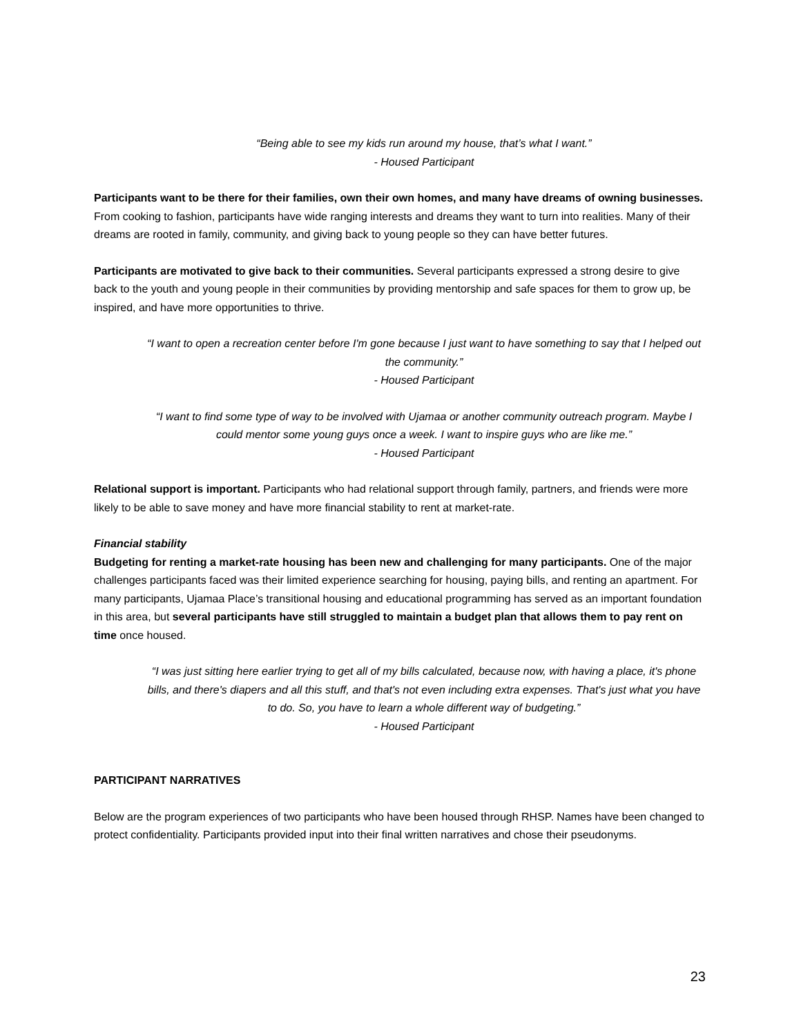“Being able to see my kids run around my house, that’s what I want.”
- Housed Participant
Participants want to be there for their families, own their own homes, and many have dreams of owning businesses. From cooking to fashion, participants have wide ranging interests and dreams they want to turn into realities. Many of their dreams are rooted in family, community, and giving back to young people so they can have better futures.
Participants are motivated to give back to their communities. Several participants expressed a strong desire to give back to the youth and young people in their communities by providing mentorship and safe spaces for them to grow up, be inspired, and have more opportunities to thrive.
“I want to open a recreation center before I'm gone because I just want to have something to say that I helped out the community.”
- Housed Participant
“I want to find some type of way to be involved with Ujamaa or another community outreach program. Maybe I could mentor some young guys once a week. I want to inspire guys who are like me.”
- Housed Participant
Relational support is important. Participants who had relational support through family, partners, and friends were more likely to be able to save money and have more financial stability to rent at market-rate.
Financial stability
Budgeting for renting a market-rate housing has been new and challenging for many participants. One of the major challenges participants faced was their limited experience searching for housing, paying bills, and renting an apartment. For many participants, Ujamaa Place’s transitional housing and educational programming has served as an important foundation in this area, but several participants have still struggled to maintain a budget plan that allows them to pay rent on time once housed.
“I was just sitting here earlier trying to get all of my bills calculated, because now, with having a place, it's phone bills, and there's diapers and all this stuff, and that's not even including extra expenses. That's just what you have to do. So, you have to learn a whole different way of budgeting.”
- Housed Participant
PARTICIPANT NARRATIVES
Below are the program experiences of two participants who have been housed through RHSP. Names have been changed to protect confidentiality. Participants provided input into their final written narratives and chose their pseudonyms.
23